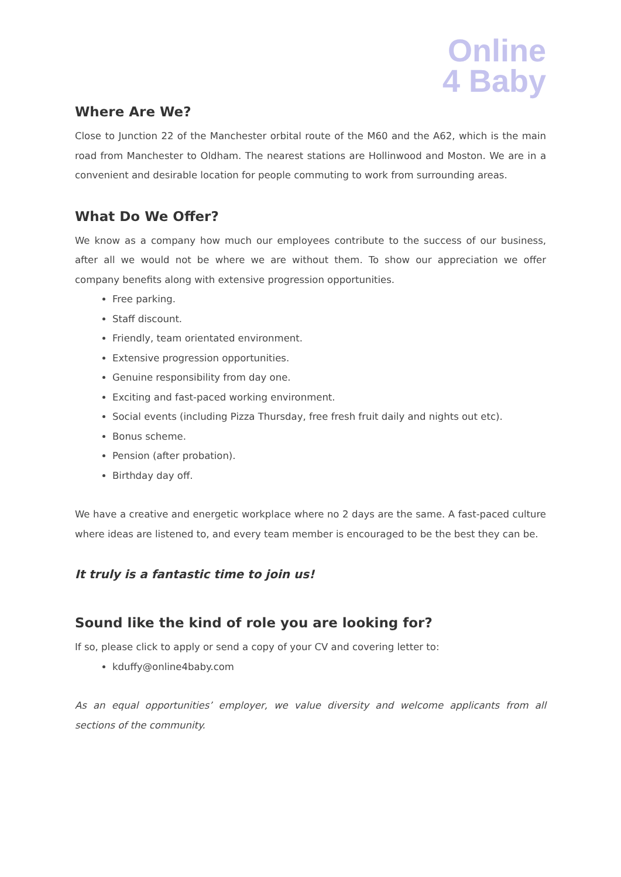Online
4 Baby
Where Are We?
Close to Junction 22 of the Manchester orbital route of the M60 and the A62, which is the main road from Manchester to Oldham. The nearest stations are Hollinwood and Moston. We are in a convenient and desirable location for people commuting to work from surrounding areas.
What Do We Offer?
We know as a company how much our employees contribute to the success of our business, after all we would not be where we are without them. To show our appreciation we offer company benefits along with extensive progression opportunities.
Free parking.
Staff discount.
Friendly, team orientated environment.
Extensive progression opportunities.
Genuine responsibility from day one.
Exciting and fast-paced working environment.
Social events (including Pizza Thursday, free fresh fruit daily and nights out etc).
Bonus scheme.
Pension (after probation).
Birthday day off.
We have a creative and energetic workplace where no 2 days are the same. A fast-paced culture where ideas are listened to, and every team member is encouraged to be the best they can be.
It truly is a fantastic time to join us!
Sound like the kind of role you are looking for?
If so, please click to apply or send a copy of your CV and covering letter to:
kduffy@online4baby.com
As an equal opportunities’ employer, we value diversity and welcome applicants from all sections of the community.